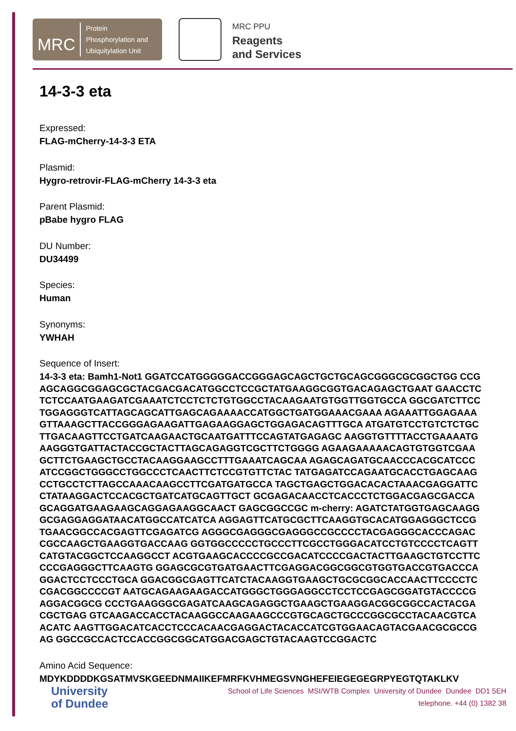MRC
Protein
Phosphorylation and
Ubiquitylation Unit
MRC PPU
Reagents
and Services
14-3-3 eta
Expressed:
FLAG-mCherry-14-3-3 ETA
Plasmid:
Hygro-retrovir-FLAG-mCherry 14-3-3 eta
Parent Plasmid:
pBabe hygro FLAG
DU Number:
DU34499
Species:
Human
Synonyms:
YWHAH
Sequence of Insert:
14-3-3 eta: Bamh1-Not1 GGATCCATGGGGGACCGGGAGCAGCTGCTGCAGCGGGCGCGGCTGG CCGAGCAGGCGGAGCGCTACGACGACATGGCCTCCGCTATGAAGGCGGTGACAGAGCTGAAT GAACCTCTCTCCAATGAAGATCGAAATCTCCTCTCTGTGGCCTACAAGAATGTGGTTGGTGCCA GGCGATCTTCCTGGAGGGTCATTAGCAGCATTGAGCAGAAAACCATGGCTGATGGAAACGAAA AGAAATTGGAGAAAGTTAAAGCTTACCGGGAGAAGATTGAGAAGGAGCTGGAGACAGTTTGCA ATGATGTCCTGTCTCTGCTTGACAAGTTCCTGATCAAGAACTGCAATGATTTCCAGTATGAGAGC AAGGTGTTTTACCTGAAAATGAAGGGTGATTACTACCGCTACTTAGCAGAGGTCGCTTCTGGGG AGAAGAAAAACAGTGTGGTCGAAGCTTCTGAAGCTGCCTACAAGGAAGCCTTTGAAATCAGCAA AGAGCAGATGCAACCCACGCATCCCATCCGGCTGGGCCTGGCCCTCAACTTCTCCGTGTTCTAC TATGAGATCCAGAATGCACCTGAGCAAGCCTGCCTCTTAGCCAAACAAGCCTTCGATGATGCCA TAGCTGAGCTGGACACACTAAACGAGGATTCCTATAAGGACTCCACGCTGATCATGCAGTTGCT GCGAGACAACCTCACCCTCTGGACGAGCGACCAGCAGGATGAAGAAGCAGGAGAAGGCAACT GAGCGGCCGC m-cherry: AGATCTATGGTGAGCAAGGGCGAGGAGGATAACATGGCCATCATCA AGGAGTTCATGCGCTTCAAGGTGCACATGGAGGGCTCCGTGAACGGCCACGAGTTCGAGATCG AGGGCGAGGGCGAGGGCCGCCCCTACGAGGGCACCCAGACCGCCAAGCTGAAGGTGACCAAG GGTGGCCCCCTGCCCTTCGCCTGGGACATCCTGTCCCCTCAGTTCATGTACGGCTCCAAGGCCT ACGTGAAGCACCCCGCCGACATCCCCGACTACTTGAAGCTGTCCTTCCCCGAGGGCTTCAAGTG GGAGCGCGTGATGAACTTCGAGGACGGCGGCGTGGTGACCGTGACCCAGGACTCCTCCCTGCA GGACGGCGAGTTCATCTACAAGGTGAAGCTGCGCGGCACCAACTTCCCCTCCGACGGCCCCGT AATGCAGAAGAAGACCATGGGCTGGGAGGCCTCCTCCGAGCGGATGTACCCCGAGGACGGCG CCCTGAAGGGCGAGATCAAGCAGAGGCTGAAGCTGAAGGACGGCGGCCACTACGACGCTGAG GTCAAGACCACCTACAAGGCCAAGAAGCCCGTGCAGCTGCCCGGCGCCTACAACGTCAACATC AAGTTGGACATCACCTCCCACAACGAGGACTACACCATCGTGGAACAGTACGAACGCGCCGAG GGCCGCCACTCCACCGGCGGCATGGACGAGCTGTACAAGTCCGGACTC
Amino Acid Sequence:
MDYKDDDDKGSATMVSKGEEDNMAIIKEFMRFKVHMEGSVNGHEFEIEGEGEGRPYEGTQTAKLKV
University
of Dundee
School of Life Sciences MSI/WTB Complex University of Dundee Dundee DD1 5EH
telephone. +44 (0) 1382 38